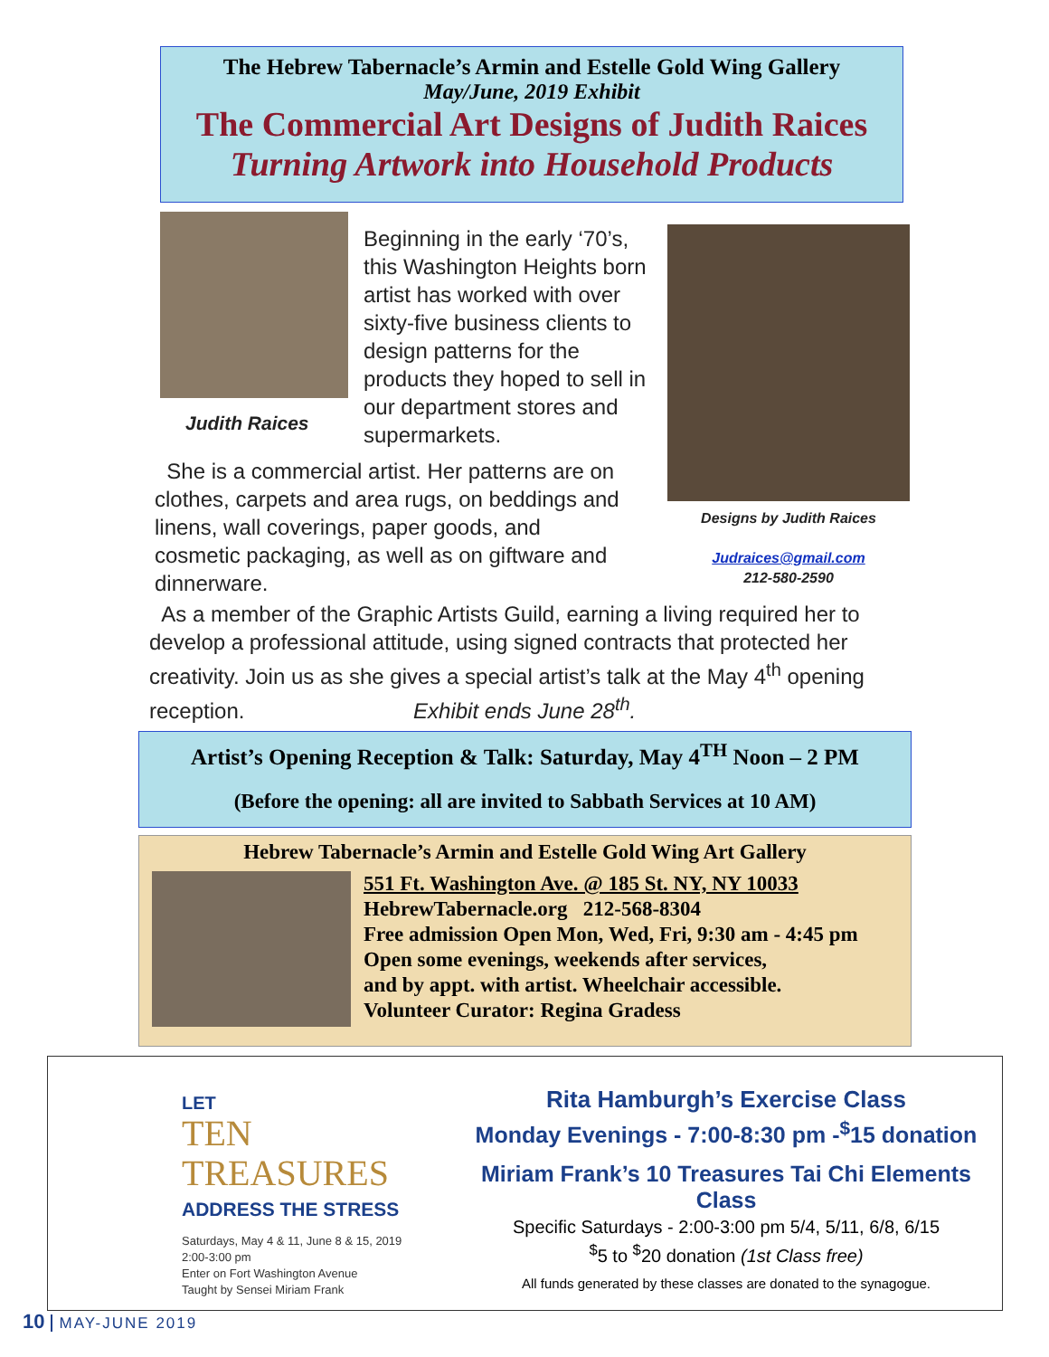The Hebrew Tabernacle’s Armin and Estelle Gold Wing Gallery
May/June, 2019 Exhibit
The Commercial Art Designs of Judith Raices
Turning Artwork into Household Products
Judith Raices
Beginning in the early ‘70’s, this Washington Heights born artist has worked with over sixty-five business clients to design patterns for the products they hoped to sell in our department stores and supermarkets.
Designs by Judith Raices
Judraices@gmail.com
212-580-2590
She is a commercial artist. Her patterns are on clothes, carpets and area rugs, on beddings and linens, wall coverings, paper goods, and cosmetic packaging, as well as on giftware and dinnerware.
As a member of the Graphic Artists Guild, earning a living required her to develop a professional attitude, using signed contracts that protected her creativity. Join us as she gives a special artist’s talk at the May 4<sup>th</sup> opening reception. Exhibit ends June 28<sup>th</sup>.
Artist’s Opening Reception & Talk: Saturday, May 4<sup>TH</sup> Noon – 2 PM
(Before the opening: all are invited to Sabbath Services at 10 AM)
Hebrew Tabernacle’s Armin and Estelle Gold Wing Art Gallery
551 Ft. Washington Ave. @ 185 St. NY, NY 10033
HebrewTabernacle.org 212-568-8304
Free admission Open Mon, Wed, Fri, 9:30 am - 4:45 pm
Open some evenings, weekends after services,
and by appt. with artist. Wheelchair accessible.
Volunteer Curator: Regina Gradess
LET
TEN
TREASURES
ADDRESS THE STRESS
Saturdays, May 4 & 11, June 8 & 15, 2019
2:00-3:00 pm
Enter on Fort Washington Avenue
Taught by Sensei Miriam Frank
Rita Hamburgh’s Exercise Class
Monday Evenings - 7:00-8:30 pm -<sup>$</sup>15 donation
Miriam Frank’s 10 Treasures Tai Chi Elements Class
Specific Saturdays - 2:00-3:00 pm 5/4, 5/11, 6/8, 6/15
<sup>$</sup>5 to <sup>$</sup>20 donation (1st Class free)
All funds generated by these classes are donated to the synagogue.
10 MAY-JUNE 2019